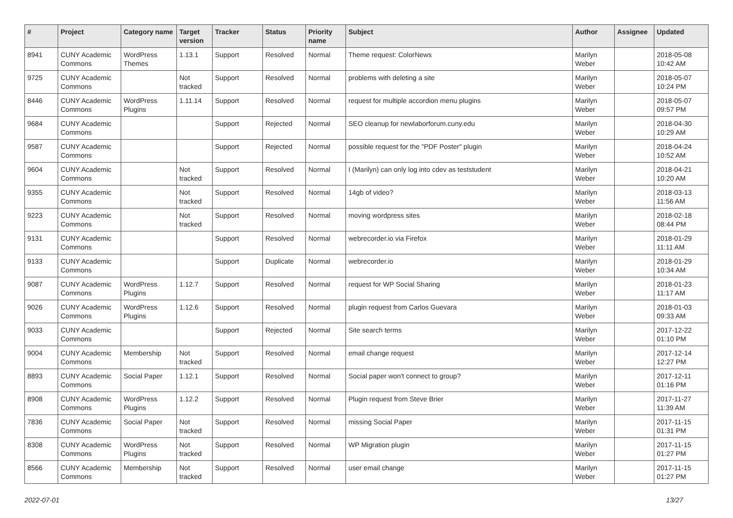| # | Project | Category name | Target version | Tracker | Status | Priority name | Subject | Author | Assignee | Updated |
| --- | --- | --- | --- | --- | --- | --- | --- | --- | --- | --- |
| 8941 | CUNY Academic Commons | WordPress Themes | 1.13.1 | Support | Resolved | Normal | Theme request: ColorNews | Marilyn Weber | | 2018-05-08 10:42 AM |
| 9725 | CUNY Academic Commons | | Not tracked | Support | Resolved | Normal | problems with deleting a site | Marilyn Weber | | 2018-05-07 10:24 PM |
| 8446 | CUNY Academic Commons | WordPress Plugins | 1.11.14 | Support | Resolved | Normal | request for multiple accordion menu plugins | Marilyn Weber | | 2018-05-07 09:57 PM |
| 9684 | CUNY Academic Commons | | | Support | Rejected | Normal | SEO cleanup for newlaborforum.cuny.edu | Marilyn Weber | | 2018-04-30 10:29 AM |
| 9587 | CUNY Academic Commons | | | Support | Rejected | Normal | possible request for the "PDF Poster" plugin | Marilyn Weber | | 2018-04-24 10:52 AM |
| 9604 | CUNY Academic Commons | | Not tracked | Support | Resolved | Normal | I (Marilyn) can only log into cdev as teststudent | Marilyn Weber | | 2018-04-21 10:20 AM |
| 9355 | CUNY Academic Commons | | Not tracked | Support | Resolved | Normal | 14gb of video? | Marilyn Weber | | 2018-03-13 11:56 AM |
| 9223 | CUNY Academic Commons | | Not tracked | Support | Resolved | Normal | moving wordpress sites | Marilyn Weber | | 2018-02-18 08:44 PM |
| 9131 | CUNY Academic Commons | | | Support | Resolved | Normal | webrecorder.io via Firefox | Marilyn Weber | | 2018-01-29 11:11 AM |
| 9133 | CUNY Academic Commons | | | Support | Duplicate | Normal | webrecorder.io | Marilyn Weber | | 2018-01-29 10:34 AM |
| 9087 | CUNY Academic Commons | WordPress Plugins | 1.12.7 | Support | Resolved | Normal | request for WP Social Sharing | Marilyn Weber | | 2018-01-23 11:17 AM |
| 9026 | CUNY Academic Commons | WordPress Plugins | 1.12.6 | Support | Resolved | Normal | plugin request from Carlos Guevara | Marilyn Weber | | 2018-01-03 09:33 AM |
| 9033 | CUNY Academic Commons | | | Support | Rejected | Normal | Site search terms | Marilyn Weber | | 2017-12-22 01:10 PM |
| 9004 | CUNY Academic Commons | Membership | Not tracked | Support | Resolved | Normal | email change request | Marilyn Weber | | 2017-12-14 12:27 PM |
| 8893 | CUNY Academic Commons | Social Paper | 1.12.1 | Support | Resolved | Normal | Social paper won't connect to group? | Marilyn Weber | | 2017-12-11 01:16 PM |
| 8908 | CUNY Academic Commons | WordPress Plugins | 1.12.2 | Support | Resolved | Normal | Plugin request from Steve Brier | Marilyn Weber | | 2017-11-27 11:39 AM |
| 7836 | CUNY Academic Commons | Social Paper | Not tracked | Support | Resolved | Normal | missing Social Paper | Marilyn Weber | | 2017-11-15 01:31 PM |
| 8308 | CUNY Academic Commons | WordPress Plugins | Not tracked | Support | Resolved | Normal | WP Migration plugin | Marilyn Weber | | 2017-11-15 01:27 PM |
| 8566 | CUNY Academic Commons | Membership | Not tracked | Support | Resolved | Normal | user email change | Marilyn Weber | | 2017-11-15 01:27 PM |
2022-07-01 13/27